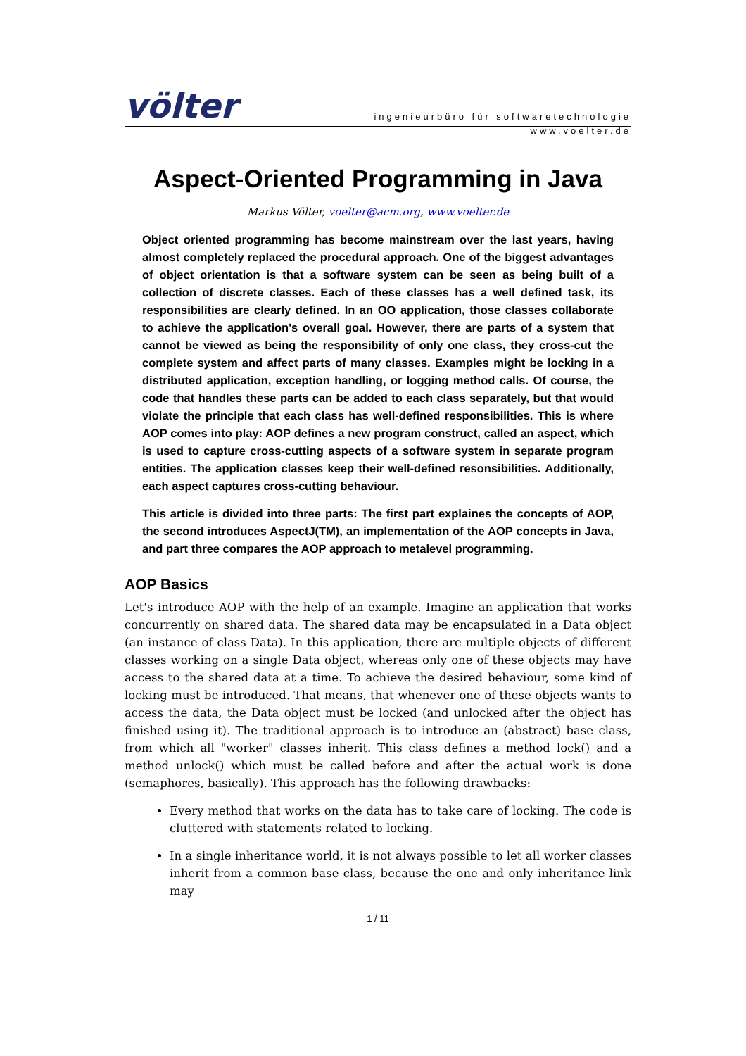völter
ingenieurbüro für softwaretechnologie
www.voelter.de
Aspect-Oriented Programming in Java
Markus Völter, voelter@acm.org, www.voelter.de
Object oriented programming has become mainstream over the last years, having almost completely replaced the procedural approach. One of the biggest advantages of object orientation is that a software system can be seen as being built of a collection of discrete classes. Each of these classes has a well defined task, its responsibilities are clearly defined. In an OO application, those classes collaborate to achieve the application's overall goal. However, there are parts of a system that cannot be viewed as being the responsibility of only one class, they cross-cut the complete system and affect parts of many classes. Examples might be locking in a distributed application, exception handling, or logging method calls. Of course, the code that handles these parts can be added to each class separately, but that would violate the principle that each class has well-defined responsibilities. This is where AOP comes into play: AOP defines a new program construct, called an aspect, which is used to capture cross-cutting aspects of a software system in separate program entities. The application classes keep their well-defined resonsibilities. Additionally, each aspect captures cross-cutting behaviour.
This article is divided into three parts: The first part explaines the concepts of AOP, the second introduces AspectJ(TM), an implementation of the AOP concepts in Java, and part three compares the AOP approach to metalevel programming.
AOP Basics
Let's introduce AOP with the help of an example. Imagine an application that works concurrently on shared data. The shared data may be encapsulated in a Data object (an instance of class Data). In this application, there are multiple objects of different classes working on a single Data object, whereas only one of these objects may have access to the shared data at a time. To achieve the desired behaviour, some kind of locking must be introduced. That means, that whenever one of these objects wants to access the data, the Data object must be locked (and unlocked after the object has finished using it). The traditional approach is to introduce an (abstract) base class, from which all "worker" classes inherit. This class defines a method lock() and a method unlock() which must be called before and after the actual work is done (semaphores, basically). This approach has the following drawbacks:
Every method that works on the data has to take care of locking. The code is cluttered with statements related to locking.
In a single inheritance world, it is not always possible to let all worker classes inherit from a common base class, because the one and only inheritance link may
1 / 11